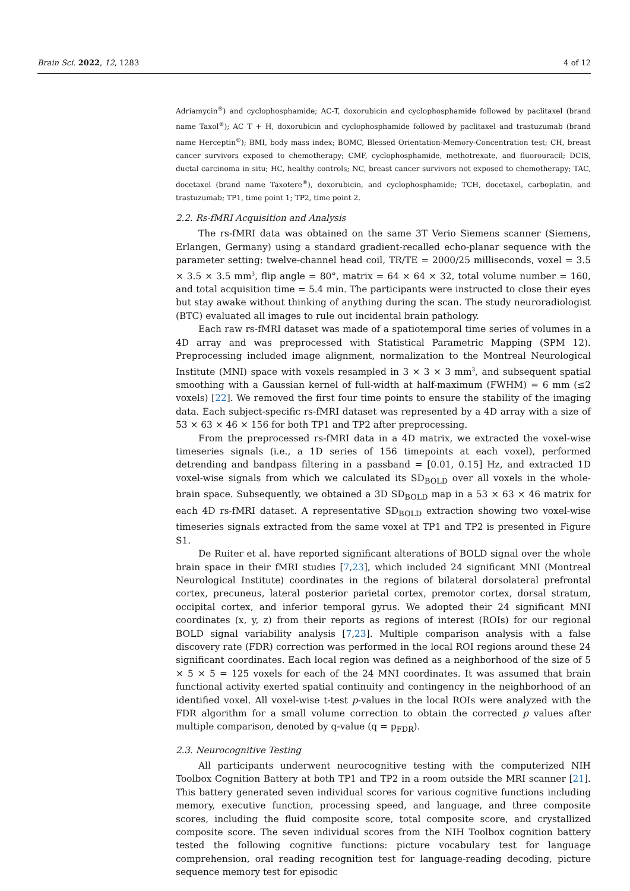Brain Sci. 2022, 12, 1283 4 of 12
Adriamycin<sup>®</sup>) and cyclophosphamide; AC-T, doxorubicin and cyclophosphamide followed by paclitaxel (brand name Taxol<sup>®</sup>); AC T + H, doxorubicin and cyclophosphamide followed by paclitaxel and trastuzumab (brand name Herceptin<sup>®</sup>); BMI, body mass index; BOMC, Blessed Orientation-Memory-Concentration test; CH, breast cancer survivors exposed to chemotherapy; CMF, cyclophosphamide, methotrexate, and fluorouracil; DCIS, ductal carcinoma in situ; HC, healthy controls; NC, breast cancer survivors not exposed to chemotherapy; TAC, docetaxel (brand name Taxotere<sup>®</sup>), doxorubicin, and cyclophosphamide; TCH, docetaxel, carboplatin, and trastuzumab; TP1, time point 1; TP2, time point 2.
2.2. Rs-fMRI Acquisition and Analysis
The rs-fMRI data was obtained on the same 3T Verio Siemens scanner (Siemens, Erlangen, Germany) using a standard gradient-recalled echo-planar sequence with the parameter setting: twelve-channel head coil, TR/TE = 2000/25 milliseconds, voxel = 3.5 × 3.5 × 3.5 mm<sup>3</sup>, flip angle = 80°, matrix = 64 × 64 × 32, total volume number = 160, and total acquisition time = 5.4 min. The participants were instructed to close their eyes but stay awake without thinking of anything during the scan. The study neuroradiologist (BTC) evaluated all images to rule out incidental brain pathology.
Each raw rs-fMRI dataset was made of a spatiotemporal time series of volumes in a 4D array and was preprocessed with Statistical Parametric Mapping (SPM 12). Preprocessing included image alignment, normalization to the Montreal Neurological Institute (MNI) space with voxels resampled in 3 × 3 × 3 mm<sup>3</sup>, and subsequent spatial smoothing with a Gaussian kernel of full-width at half-maximum (FWHM) = 6 mm (≤2 voxels) [22]. We removed the first four time points to ensure the stability of the imaging data. Each subject-specific rs-fMRI dataset was represented by a 4D array with a size of 53 × 63 × 46 × 156 for both TP1 and TP2 after preprocessing.
From the preprocessed rs-fMRI data in a 4D matrix, we extracted the voxel-wise timeseries signals (i.e., a 1D series of 156 timepoints at each voxel), performed detrending and bandpass filtering in a passband = [0.01, 0.15] Hz, and extracted 1D voxel-wise signals from which we calculated its SD<sub>BOLD</sub> over all voxels in the whole-brain space. Subsequently, we obtained a 3D SD<sub>BOLD</sub> map in a 53 × 63 × 46 matrix for each 4D rs-fMRI dataset. A representative SD<sub>BOLD</sub> extraction showing two voxel-wise timeseries signals extracted from the same voxel at TP1 and TP2 is presented in Figure S1.
De Ruiter et al. have reported significant alterations of BOLD signal over the whole brain space in their fMRI studies [7,23], which included 24 significant MNI (Montreal Neurological Institute) coordinates in the regions of bilateral dorsolateral prefrontal cortex, precuneus, lateral posterior parietal cortex, premotor cortex, dorsal stratum, occipital cortex, and inferior temporal gyrus. We adopted their 24 significant MNI coordinates (x, y, z) from their reports as regions of interest (ROIs) for our regional BOLD signal variability analysis [7,23]. Multiple comparison analysis with a false discovery rate (FDR) correction was performed in the local ROI regions around these 24 significant coordinates. Each local region was defined as a neighborhood of the size of 5 × 5 × 5 = 125 voxels for each of the 24 MNI coordinates. It was assumed that brain functional activity exerted spatial continuity and contingency in the neighborhood of an identified voxel. All voxel-wise t-test p-values in the local ROIs were analyzed with the FDR algorithm for a small volume correction to obtain the corrected p values after multiple comparison, denoted by q-value (q = p<sub>FDR</sub>).
2.3. Neurocognitive Testing
All participants underwent neurocognitive testing with the computerized NIH Toolbox Cognition Battery at both TP1 and TP2 in a room outside the MRI scanner [21]. This battery generated seven individual scores for various cognitive functions including memory, executive function, processing speed, and language, and three composite scores, including the fluid composite score, total composite score, and crystallized composite score. The seven individual scores from the NIH Toolbox cognition battery tested the following cognitive functions: picture vocabulary test for language comprehension, oral reading recognition test for language-reading decoding, picture sequence memory test for episodic